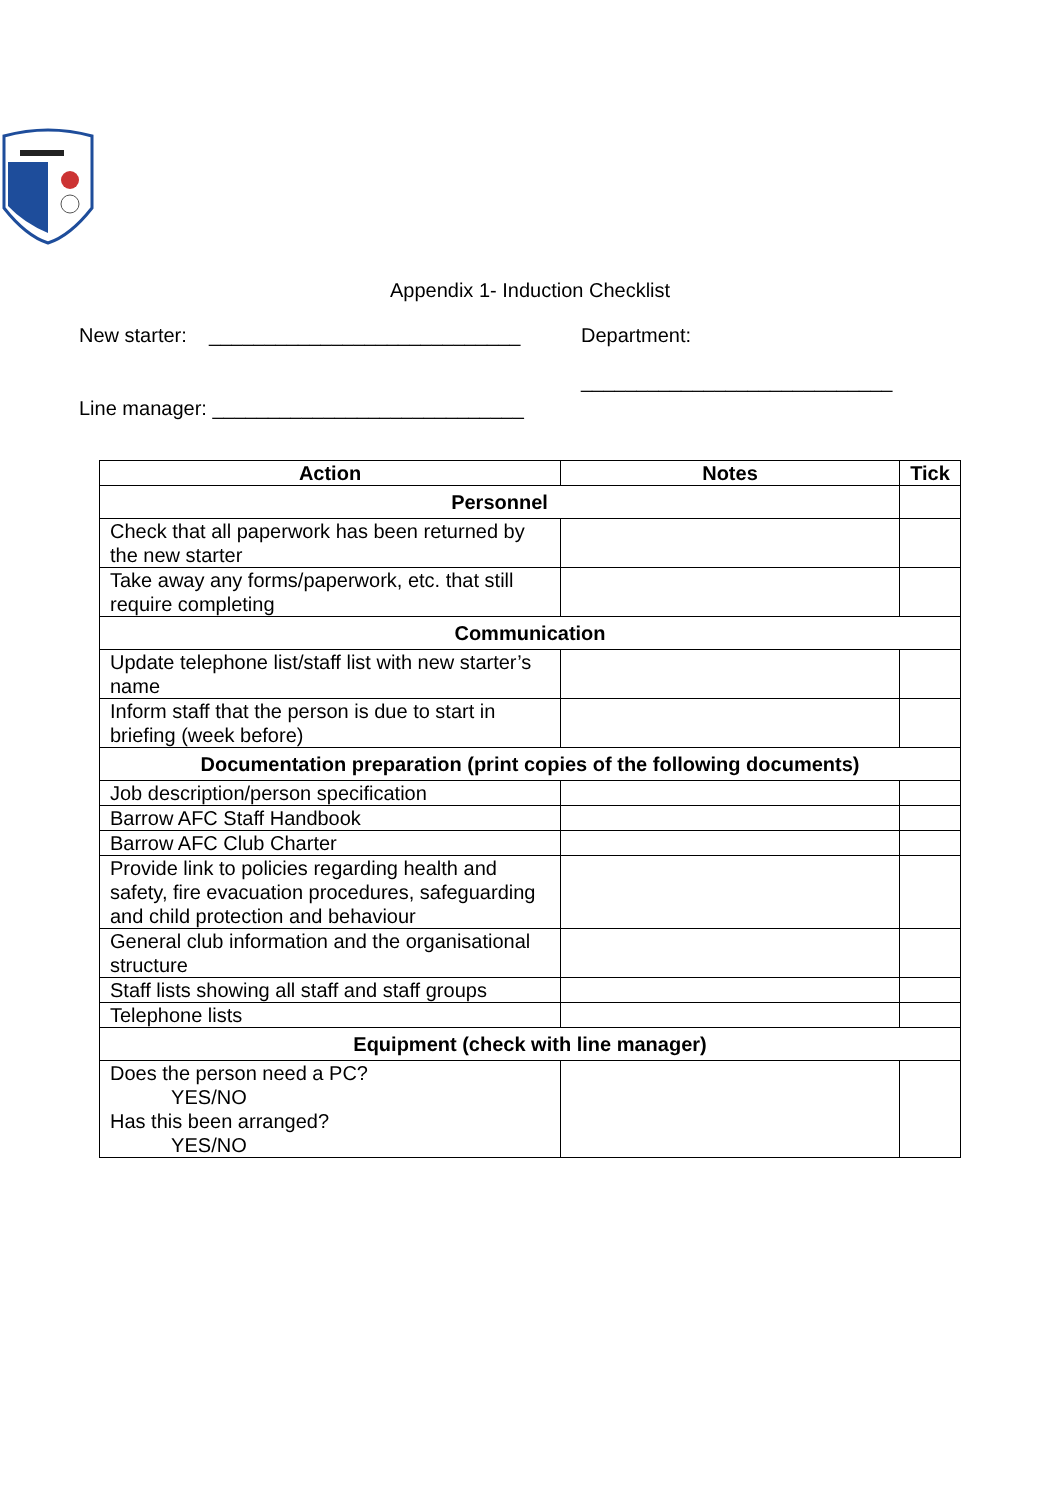Appendix 1- Induction Checklist
New starter: ____________________________
Department:
____________________________
Line manager: ____________________________
| Action | Notes | Tick |
| --- | --- | --- |
| Personnel | | |
| Check that all paperwork has been returned by the new starter | | |
| Take away any forms/paperwork, etc. that still require completing | | |
| Communication | | |
| Update telephone list/staff list with new starter’s name | | |
| Inform staff that the person is due to start in briefing (week before) | | |
| Documentation preparation (print copies of the following documents) | | |
| Job description/person specification | | |
| Barrow AFC Staff Handbook | | |
| Barrow AFC Club Charter | | |
| Provide link to policies regarding health and safety, fire evacuation procedures, safeguarding and child protection and behaviour | | |
| General club information and the organisational structure | | |
| Staff lists showing all staff and staff groups | | |
| Telephone lists | | |
| Equipment (check with line manager) | | |
| Does the person need a PC? YES/NO Has this been arranged? YES/NO | | |